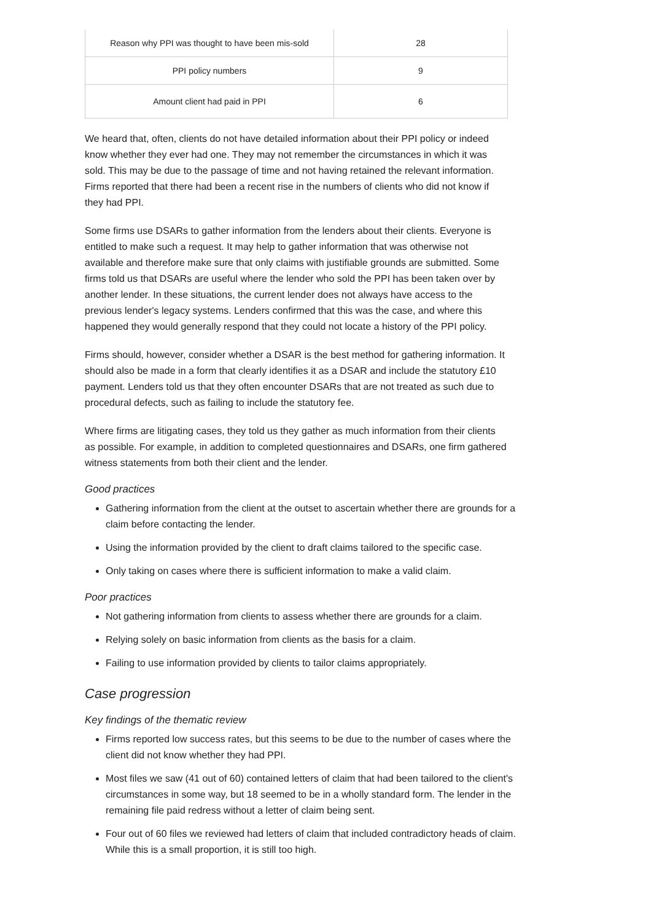| Reason why PPI was thought to have been mis-sold | 28 |
| PPI policy numbers | 9 |
| Amount client had paid in PPI | 6 |
We heard that, often, clients do not have detailed information about their PPI policy or indeed know whether they ever had one. They may not remember the circumstances in which it was sold. This may be due to the passage of time and not having retained the relevant information. Firms reported that there had been a recent rise in the numbers of clients who did not know if they had PPI.
Some firms use DSARs to gather information from the lenders about their clients. Everyone is entitled to make such a request. It may help to gather information that was otherwise not available and therefore make sure that only claims with justifiable grounds are submitted. Some firms told us that DSARs are useful where the lender who sold the PPI has been taken over by another lender. In these situations, the current lender does not always have access to the previous lender's legacy systems. Lenders confirmed that this was the case, and where this happened they would generally respond that they could not locate a history of the PPI policy.
Firms should, however, consider whether a DSAR is the best method for gathering information. It should also be made in a form that clearly identifies it as a DSAR and include the statutory £10 payment. Lenders told us that they often encounter DSARs that are not treated as such due to procedural defects, such as failing to include the statutory fee.
Where firms are litigating cases, they told us they gather as much information from their clients as possible. For example, in addition to completed questionnaires and DSARs, one firm gathered witness statements from both their client and the lender.
Good practices
Gathering information from the client at the outset to ascertain whether there are grounds for a claim before contacting the lender.
Using the information provided by the client to draft claims tailored to the specific case.
Only taking on cases where there is sufficient information to make a valid claim.
Poor practices
Not gathering information from clients to assess whether there are grounds for a claim.
Relying solely on basic information from clients as the basis for a claim.
Failing to use information provided by clients to tailor claims appropriately.
Case progression
Key findings of the thematic review
Firms reported low success rates, but this seems to be due to the number of cases where the client did not know whether they had PPI.
Most files we saw (41 out of 60) contained letters of claim that had been tailored to the client's circumstances in some way, but 18 seemed to be in a wholly standard form. The lender in the remaining file paid redress without a letter of claim being sent.
Four out of 60 files we reviewed had letters of claim that included contradictory heads of claim. While this is a small proportion, it is still too high.